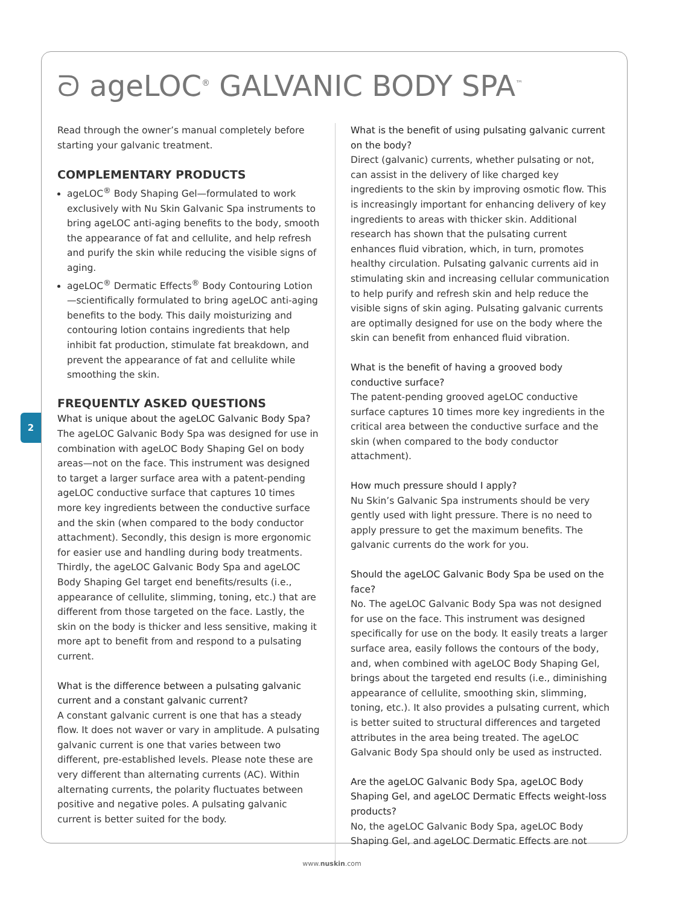2
ᘐ ageLOC<sup>®</sup> GALVANIC BODY SPA<sup>™</sup>
Read through the owner’s manual completely before starting your galvanic treatment.
COMPLEMENTARY PRODUCTS
ageLOC<sup>®</sup> Body Shaping Gel—formulated to work exclusively with Nu Skin Galvanic Spa instruments to bring ageLOC anti-aging benefits to the body, smooth the appearance of fat and cellulite, and help refresh and purify the skin while reducing the visible signs of aging.
ageLOC<sup>®</sup> Dermatic Effects<sup>®</sup> Body Contouring Lotion—scientifically formulated to bring ageLOC anti-aging benefits to the body. This daily moisturizing and contouring lotion contains ingredients that help inhibit fat production, stimulate fat breakdown, and prevent the appearance of fat and cellulite while smoothing the skin.
FREQUENTLY ASKED QUESTIONS
What is unique about the ageLOC Galvanic Body Spa?
The ageLOC Galvanic Body Spa was designed for use in combination with ageLOC Body Shaping Gel on body areas—not on the face. This instrument was designed to target a larger surface area with a patent-pending ageLOC conductive surface that captures 10 times more key ingredients between the conductive surface and the skin (when compared to the body conductor attachment). Secondly, this design is more ergonomic for easier use and handling during body treatments. Thirdly, the ageLOC Galvanic Body Spa and ageLOC Body Shaping Gel target end benefits/results (i.e., appearance of cellulite, slimming, toning, etc.) that are different from those targeted on the face. Lastly, the skin on the body is thicker and less sensitive, making it more apt to benefit from and respond to a pulsating current.
What is the difference between a pulsating galvanic current and a constant galvanic current?
A constant galvanic current is one that has a steady flow. It does not waver or vary in amplitude. A pulsating galvanic current is one that varies between two different, pre-established levels. Please note these are very different than alternating currents (AC). Within alternating currents, the polarity fluctuates between positive and negative poles. A pulsating galvanic current is better suited for the body.
What is the benefit of using pulsating galvanic current on the body?
Direct (galvanic) currents, whether pulsating or not, can assist in the delivery of like charged key ingredients to the skin by improving osmotic flow. This is increasingly important for enhancing delivery of key ingredients to areas with thicker skin. Additional research has shown that the pulsating current enhances fluid vibration, which, in turn, promotes healthy circulation. Pulsating galvanic currents aid in stimulating skin and increasing cellular communication to help purify and refresh skin and help reduce the visible signs of skin aging. Pulsating galvanic currents are optimally designed for use on the body where the skin can benefit from enhanced fluid vibration.
What is the benefit of having a grooved body conductive surface?
The patent-pending grooved ageLOC conductive surface captures 10 times more key ingredients in the critical area between the conductive surface and the skin (when compared to the body conductor attachment).
How much pressure should I apply?
Nu Skin’s Galvanic Spa instruments should be very gently used with light pressure. There is no need to apply pressure to get the maximum benefits. The galvanic currents do the work for you.
Should the ageLOC Galvanic Body Spa be used on the face?
No. The ageLOC Galvanic Body Spa was not designed for use on the face. This instrument was designed specifically for use on the body. It easily treats a larger surface area, easily follows the contours of the body, and, when combined with ageLOC Body Shaping Gel, brings about the targeted end results (i.e., diminishing appearance of cellulite, smoothing skin, slimming, toning, etc.). It also provides a pulsating current, which is better suited to structural differences and targeted attributes in the area being treated. The ageLOC Galvanic Body Spa should only be used as instructed.
Are the ageLOC Galvanic Body Spa, ageLOC Body Shaping Gel, and ageLOC Dermatic Effects weight-loss products?
No, the ageLOC Galvanic Body Spa, ageLOC Body Shaping Gel, and ageLOC Dermatic Effects are not
www.nuskin.com